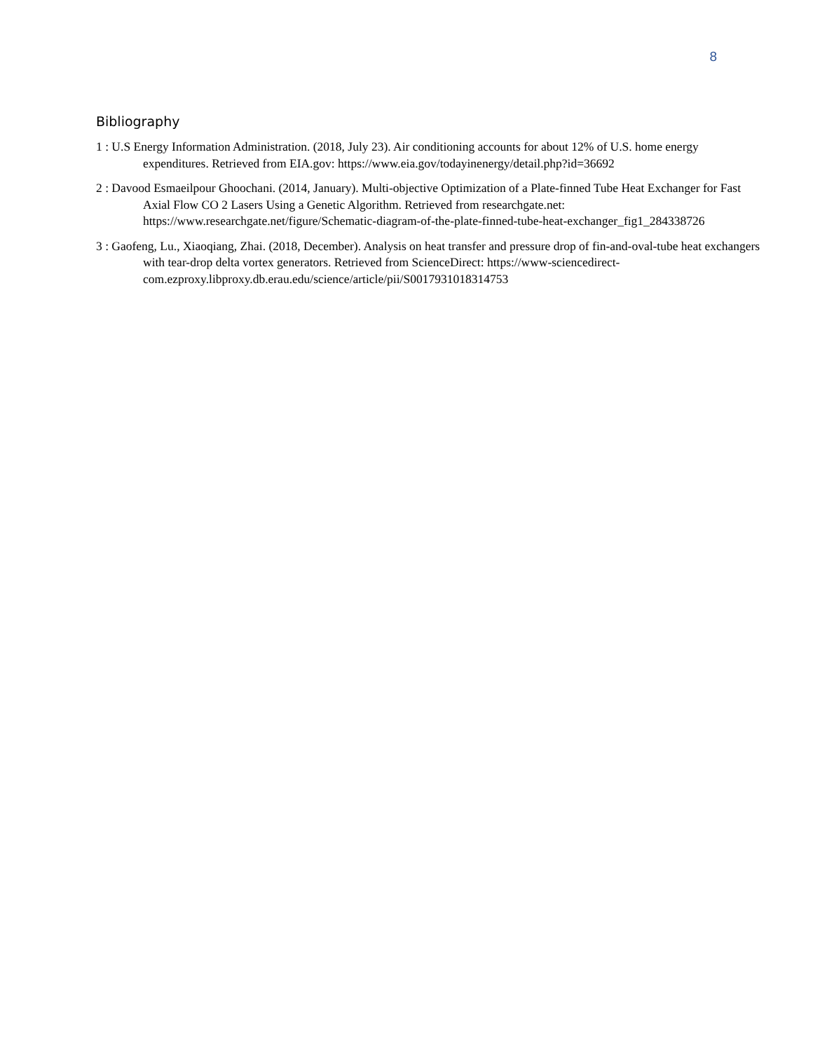8
Bibliography
1 : U.S Energy Information Administration. (2018, July 23). Air conditioning accounts for about 12% of U.S. home energy expenditures. Retrieved from EIA.gov: https://www.eia.gov/todayinenergy/detail.php?id=36692
2 : Davood Esmaeilpour Ghoochani. (2014, January). Multi-objective Optimization of a Plate-finned Tube Heat Exchanger for Fast Axial Flow CO 2 Lasers Using a Genetic Algorithm. Retrieved from researchgate.net: https://www.researchgate.net/figure/Schematic-diagram-of-the-plate-finned-tube-heat-exchanger_fig1_284338726
3 : Gaofeng, Lu., Xiaoqiang, Zhai. (2018, December). Analysis on heat transfer and pressure drop of fin-and-oval-tube heat exchangers with tear-drop delta vortex generators. Retrieved from ScienceDirect: https://www-sciencedirect-com.ezproxy.libproxy.db.erau.edu/science/article/pii/S0017931018314753